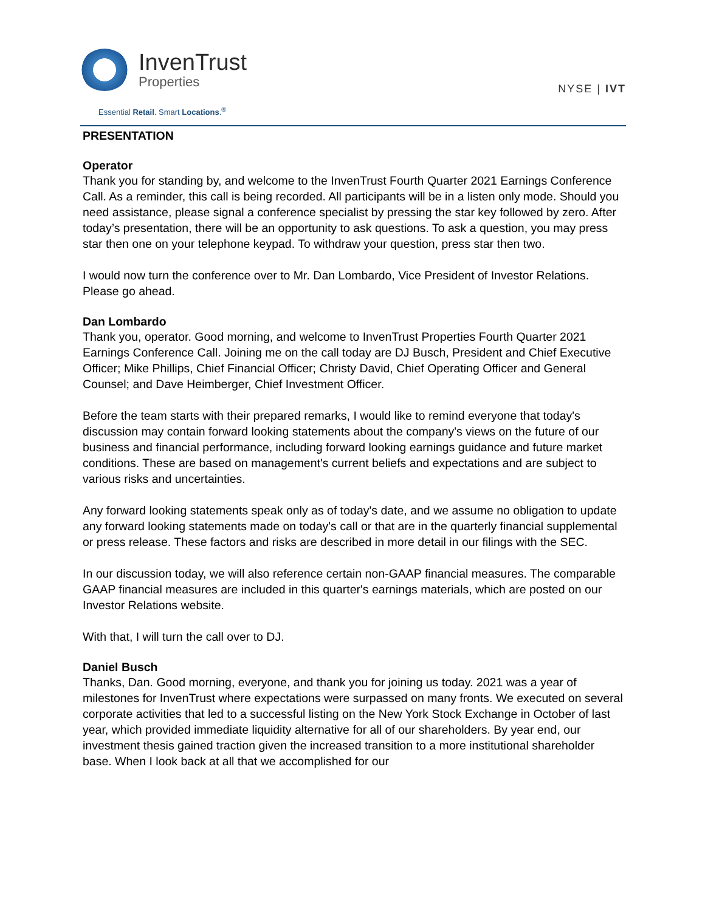InvenTrust
Properties
Essential Retail. Smart Locations.<sup>®</sup>
NYSE | IVT
PRESENTATION
Operator
Thank you for standing by, and welcome to the InvenTrust Fourth Quarter 2021 Earnings Conference Call. As a reminder, this call is being recorded. All participants will be in a listen only mode. Should you need assistance, please signal a conference specialist by pressing the star key followed by zero. After today’s presentation, there will be an opportunity to ask questions. To ask a question, you may press star then one on your telephone keypad. To withdraw your question, press star then two.
I would now turn the conference over to Mr. Dan Lombardo, Vice President of Investor Relations. Please go ahead.
Dan Lombardo
Thank you, operator. Good morning, and welcome to InvenTrust Properties Fourth Quarter 2021 Earnings Conference Call. Joining me on the call today are DJ Busch, President and Chief Executive Officer; Mike Phillips, Chief Financial Officer; Christy David, Chief Operating Officer and General Counsel; and Dave Heimberger, Chief Investment Officer.
Before the team starts with their prepared remarks, I would like to remind everyone that today's discussion may contain forward looking statements about the company's views on the future of our business and financial performance, including forward looking earnings guidance and future market conditions. These are based on management's current beliefs and expectations and are subject to various risks and uncertainties.
Any forward looking statements speak only as of today's date, and we assume no obligation to update any forward looking statements made on today's call or that are in the quarterly financial supplemental or press release. These factors and risks are described in more detail in our filings with the SEC.
In our discussion today, we will also reference certain non-GAAP financial measures. The comparable GAAP financial measures are included in this quarter's earnings materials, which are posted on our Investor Relations website.
With that, I will turn the call over to DJ.
Daniel Busch
Thanks, Dan. Good morning, everyone, and thank you for joining us today. 2021 was a year of milestones for InvenTrust where expectations were surpassed on many fronts. We executed on several corporate activities that led to a successful listing on the New York Stock Exchange in October of last year, which provided immediate liquidity alternative for all of our shareholders. By year end, our investment thesis gained traction given the increased transition to a more institutional shareholder base. When I look back at all that we accomplished for our